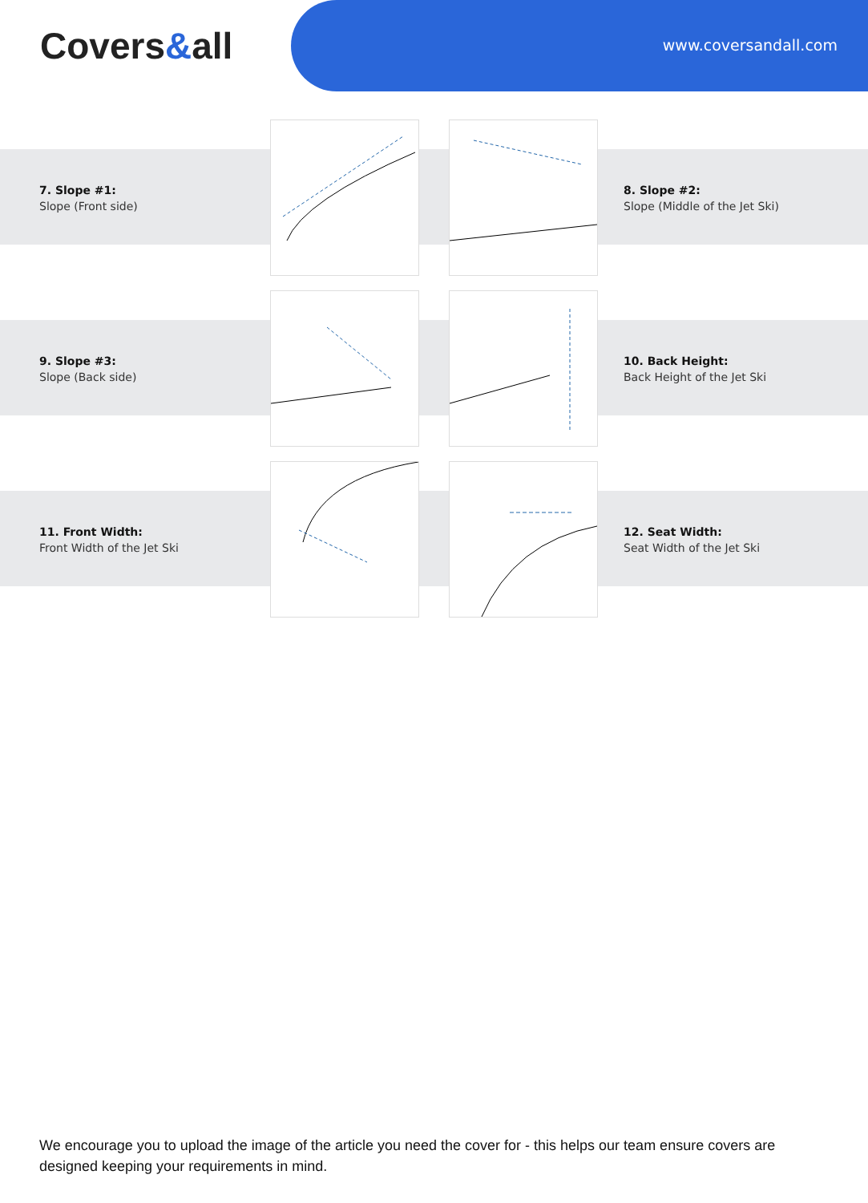Covers&all www.coversandall.com
7. Slope #1:
Slope (Front side)
8. Slope #2:
Slope (Middle of the Jet Ski)
9. Slope #3:
Slope (Back side)
10. Back Height:
Back Height of the Jet Ski
11. Front Width:
Front Width of the Jet Ski
12. Seat Width:
Seat Width of the Jet Ski
We encourage you to upload the image of the article you need the cover for - this helps our team ensure covers are designed keeping your requirements in mind.